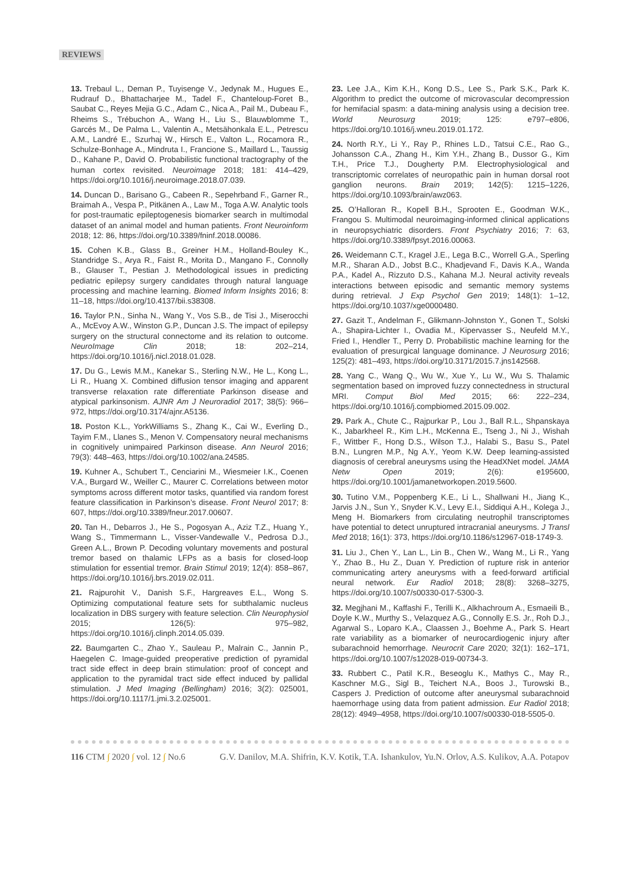REVIEWS
13. Trebaul L., Deman P., Tuyisenge V., Jedynak M., Hugues E., Rudrauf D., Bhattacharjee M., Tadel F., Chanteloup-Foret B., Saubat C., Reyes Mejia G.C., Adam C., Nica A., Pail M., Dubeau F., Rheims S., Trébuchon A., Wang H., Liu S., Blauwblomme T., Garcés M., De Palma L., Valentin A., Metsähonkala E.L., Petrescu A.M., Landré E., Szurhaj W., Hirsch E., Valton L., Rocamora R., Schulze-Bonhage A., Mindruta I., Francione S., Maillard L., Taussig D., Kahane P., David O. Probabilistic functional tractography of the human cortex revisited. Neuroimage 2018; 181: 414–429, https://doi.org/10.1016/j.neuroimage.2018.07.039.
14. Duncan D., Barisano G., Cabeen R., Sepehrband F., Garner R., Braimah A., Vespa P., Pitkänen A., Law M., Toga A.W. Analytic tools for post-traumatic epileptogenesis biomarker search in multimodal dataset of an animal model and human patients. Front Neuroinform 2018; 12: 86, https://doi.org/10.3389/fninf.2018.00086.
15. Cohen K.B., Glass B., Greiner H.M., Holland-Bouley K., Standridge S., Arya R., Faist R., Morita D., Mangano F., Connolly B., Glauser T., Pestian J. Methodological issues in predicting pediatric epilepsy surgery candidates through natural language processing and machine learning. Biomed Inform Insights 2016; 8: 11–18, https://doi.org/10.4137/bii.s38308.
16. Taylor P.N., Sinha N., Wang Y., Vos S.B., de Tisi J., Miserocchi A., McEvoy A.W., Winston G.P., Duncan J.S. The impact of epilepsy surgery on the structural connectome and its relation to outcome. NeuroImage Clin 2018; 18: 202–214, https://doi.org/10.1016/j.nicl.2018.01.028.
17. Du G., Lewis M.M., Kanekar S., Sterling N.W., He L., Kong L., Li R., Huang X. Combined diffusion tensor imaging and apparent transverse relaxation rate differentiate Parkinson disease and atypical parkinsonism. AJNR Am J Neuroradiol 2017; 38(5): 966–972, https://doi.org/10.3174/ajnr.A5136.
18. Poston K.L., YorkWilliams S., Zhang K., Cai W., Everling D., Tayim F.M., Llanes S., Menon V. Compensatory neural mechanisms in cognitively unimpaired Parkinson disease. Ann Neurol 2016; 79(3): 448–463, https://doi.org/10.1002/ana.24585.
19. Kuhner A., Schubert T., Cenciarini M., Wiesmeier I.K., Coenen V.A., Burgard W., Weiller C., Maurer C. Correlations between motor symptoms across different motor tasks, quantified via random forest feature classification in Parkinson’s disease. Front Neurol 2017; 8: 607, https://doi.org/10.3389/fneur.2017.00607.
20. Tan H., Debarros J., He S., Pogosyan A., Aziz T.Z., Huang Y., Wang S., Timmermann L., Visser-Vandewalle V., Pedrosa D.J., Green A.L., Brown P. Decoding voluntary movements and postural tremor based on thalamic LFPs as a basis for closed-loop stimulation for essential tremor. Brain Stimul 2019; 12(4): 858–867, https://doi.org/10.1016/j.brs.2019.02.011.
21. Rajpurohit V., Danish S.F., Hargreaves E.L., Wong S. Optimizing computational feature sets for subthalamic nucleus localization in DBS surgery with feature selection. Clin Neurophysiol 2015; 126(5): 975–982, https://doi.org/10.1016/j.clinph.2014.05.039.
22. Baumgarten C., Zhao Y., Sauleau P., Malrain C., Jannin P., Haegelen C. Image-guided preoperative prediction of pyramidal tract side effect in deep brain stimulation: proof of concept and application to the pyramidal tract side effect induced by pallidal stimulation. J Med Imaging (Bellingham) 2016; 3(2): 025001, https://doi.org/10.1117/1.jmi.3.2.025001.
23. Lee J.A., Kim K.H., Kong D.S., Lee S., Park S.K., Park K. Algorithm to predict the outcome of microvascular decompression for hemifacial spasm: a data-mining analysis using a decision tree. World Neurosurg 2019; 125: e797–e806, https://doi.org/10.1016/j.wneu.2019.01.172.
24. North R.Y., Li Y., Ray P., Rhines L.D., Tatsui C.E., Rao G., Johansson C.A., Zhang H., Kim Y.H., Zhang B., Dussor G., Kim T.H., Price T.J., Dougherty P.M. Electrophysiological and transcriptomic correlates of neuropathic pain in human dorsal root ganglion neurons. Brain 2019; 142(5): 1215–1226, https://doi.org/10.1093/brain/awz063.
25. O’Halloran R., Kopell B.H., Sprooten E., Goodman W.K., Frangou S. Multimodal neuroimaging-informed clinical applications in neuropsychiatric disorders. Front Psychiatry 2016; 7: 63, https://doi.org/10.3389/fpsyt.2016.00063.
26. Weidemann C.T., Kragel J.E., Lega B.C., Worrell G.A., Sperling M.R., Sharan A.D., Jobst B.C., Khadjevand F., Davis K.A., Wanda P.A., Kadel A., Rizzuto D.S., Kahana M.J. Neural activity reveals interactions between episodic and semantic memory systems during retrieval. J Exp Psychol Gen 2019; 148(1): 1–12, https://doi.org/10.1037/xge0000480.
27. Gazit T., Andelman F., Glikmann-Johnston Y., Gonen T., Solski A., Shapira-Lichter I., Ovadia M., Kipervasser S., Neufeld M.Y., Fried I., Hendler T., Perry D. Probabilistic machine learning for the evaluation of presurgical language dominance. J Neurosurg 2016; 125(2): 481–493, https://doi.org/10.3171/2015.7.jns142568.
28. Yang C., Wang Q., Wu W., Xue Y., Lu W., Wu S. Thalamic segmentation based on improved fuzzy connectedness in structural MRI. Comput Biol Med 2015; 66: 222–234, https://doi.org/10.1016/j.compbiomed.2015.09.002.
29. Park A., Chute C., Rajpurkar P., Lou J., Ball R.L., Shpanskaya K., Jabarkheel R., Kim L.H., McKenna E., Tseng J., Ni J., Wishah F., Wittber F., Hong D.S., Wilson T.J., Halabi S., Basu S., Patel B.N., Lungren M.P., Ng A.Y., Yeom K.W. Deep learning-assisted diagnosis of cerebral aneurysms using the HeadXNet model. JAMA Netw Open 2019; 2(6): e195600, https://doi.org/10.1001/jamanetworkopen.2019.5600.
30. Tutino V.M., Poppenberg K.E., Li L., Shallwani H., Jiang K., Jarvis J.N., Sun Y., Snyder K.V., Levy E.I., Siddiqui A.H., Kolega J., Meng H. Biomarkers from circulating neutrophil transcriptomes have potential to detect unruptured intracranial aneurysms. J Transl Med 2018; 16(1): 373, https://doi.org/10.1186/s12967-018-1749-3.
31. Liu J., Chen Y., Lan L., Lin B., Chen W., Wang M., Li R., Yang Y., Zhao B., Hu Z., Duan Y. Prediction of rupture risk in anterior communicating artery aneurysms with a feed-forward artificial neural network. Eur Radiol 2018; 28(8): 3268–3275, https://doi.org/10.1007/s00330-017-5300-3.
32. Megjhani M., Kaffashi F., Terilli K., Alkhachroum A., Esmaeili B., Doyle K.W., Murthy S., Velazquez A.G., Connolly E.S. Jr., Roh D.J., Agarwal S., Loparo K.A., Claassen J., Boehme A., Park S. Heart rate variability as a biomarker of neurocardiogenic injury after subarachnoid hemorrhage. Neurocrit Care 2020; 32(1): 162–171, https://doi.org/10.1007/s12028-019-00734-3.
33. Rubbert C., Patil K.R., Beseoglu K., Mathys C., May R., Kaschner M.G., Sigl B., Teichert N.A., Boos J., Turowski B., Caspers J. Prediction of outcome after aneurysmal subarachnoid haemorrhage using data from patient admission. Eur Radiol 2018; 28(12): 4949–4958, https://doi.org/10.1007/s00330-018-5505-0.
116 CTM ∫ 2020 ∫ vol. 12 ∫ No.6 G.V. Danilov, M.A. Shifrin, K.V. Kotik, T.A. Ishankulov, Yu.N. Orlov, A.S. Kulikov, A.A. Potapov